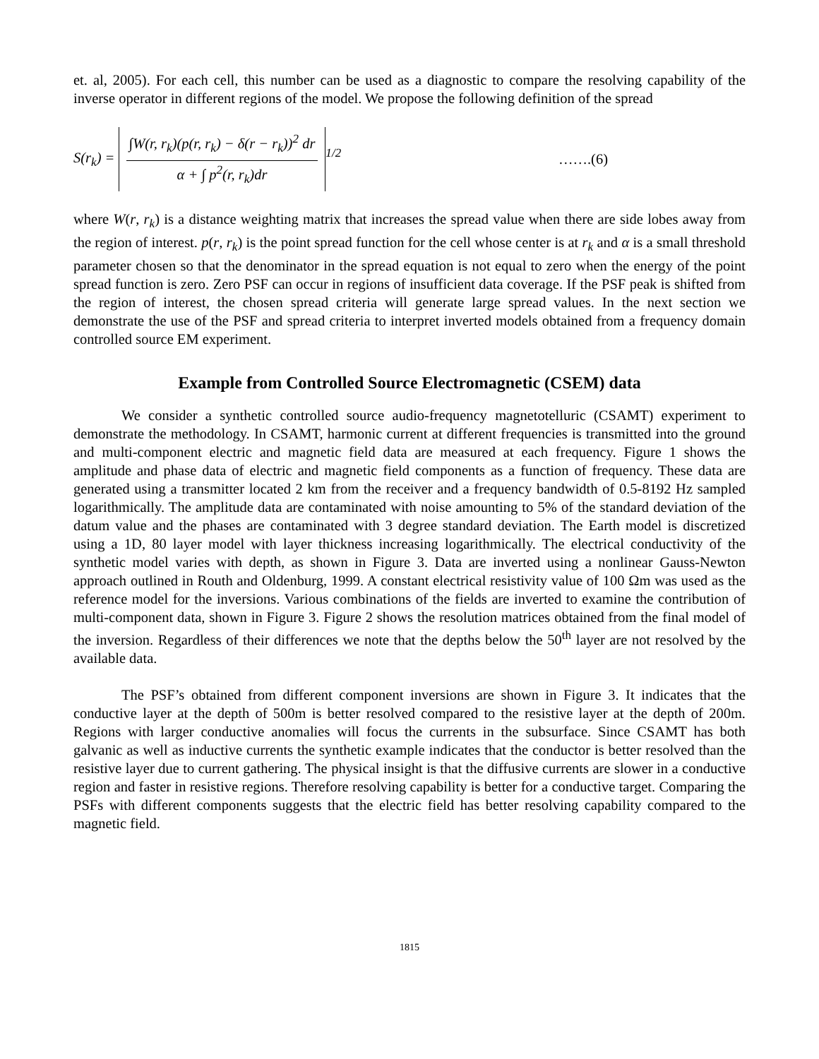et. al, 2005). For each cell, this number can be used as a diagnostic to compare the resolving capability of the inverse operator in different regions of the model. We propose the following definition of the spread
S(r<sub>k</sub>) = ∫W(r, r<sub>k</sub>)(p(r, r<sub>k</sub>) − δ(r − r<sub>k</sub>))<sup>2</sup> dr α + ∫ p<sup>2</sup>(r, r<sub>k</sub>)dr<sup>1/2</sup>
…….(6)
where W(r, r<sub>k</sub>) is a distance weighting matrix that increases the spread value when there are side lobes away from the region of interest. p(r, r<sub>k</sub>) is the point spread function for the cell whose center is at r<sub>k</sub> and α is a small threshold parameter chosen so that the denominator in the spread equation is not equal to zero when the energy of the point spread function is zero. Zero PSF can occur in regions of insufficient data coverage. If the PSF peak is shifted from the region of interest, the chosen spread criteria will generate large spread values. In the next section we demonstrate the use of the PSF and spread criteria to interpret inverted models obtained from a frequency domain controlled source EM experiment.
Example from Controlled Source Electromagnetic (CSEM) data
We consider a synthetic controlled source audio-frequency magnetotelluric (CSAMT) experiment to demonstrate the methodology. In CSAMT, harmonic current at different frequencies is transmitted into the ground and multi-component electric and magnetic field data are measured at each frequency. Figure 1 shows the amplitude and phase data of electric and magnetic field components as a function of frequency. These data are generated using a transmitter located 2 km from the receiver and a frequency bandwidth of 0.5-8192 Hz sampled logarithmically. The amplitude data are contaminated with noise amounting to 5% of the standard deviation of the datum value and the phases are contaminated with 3 degree standard deviation. The Earth model is discretized using a 1D, 80 layer model with layer thickness increasing logarithmically. The electrical conductivity of the synthetic model varies with depth, as shown in Figure 3. Data are inverted using a nonlinear Gauss-Newton approach outlined in Routh and Oldenburg, 1999. A constant electrical resistivity value of 100 Ωm was used as the reference model for the inversions. Various combinations of the fields are inverted to examine the contribution of multi-component data, shown in Figure 3. Figure 2 shows the resolution matrices obtained from the final model of the inversion. Regardless of their differences we note that the depths below the 50<sup>th</sup> layer are not resolved by the available data.
The PSF’s obtained from different component inversions are shown in Figure 3. It indicates that the conductive layer at the depth of 500m is better resolved compared to the resistive layer at the depth of 200m. Regions with larger conductive anomalies will focus the currents in the subsurface. Since CSAMT has both galvanic as well as inductive currents the synthetic example indicates that the conductor is better resolved than the resistive layer due to current gathering. The physical insight is that the diffusive currents are slower in a conductive region and faster in resistive regions. Therefore resolving capability is better for a conductive target. Comparing the PSFs with different components suggests that the electric field has better resolving capability compared to the magnetic field.
1815